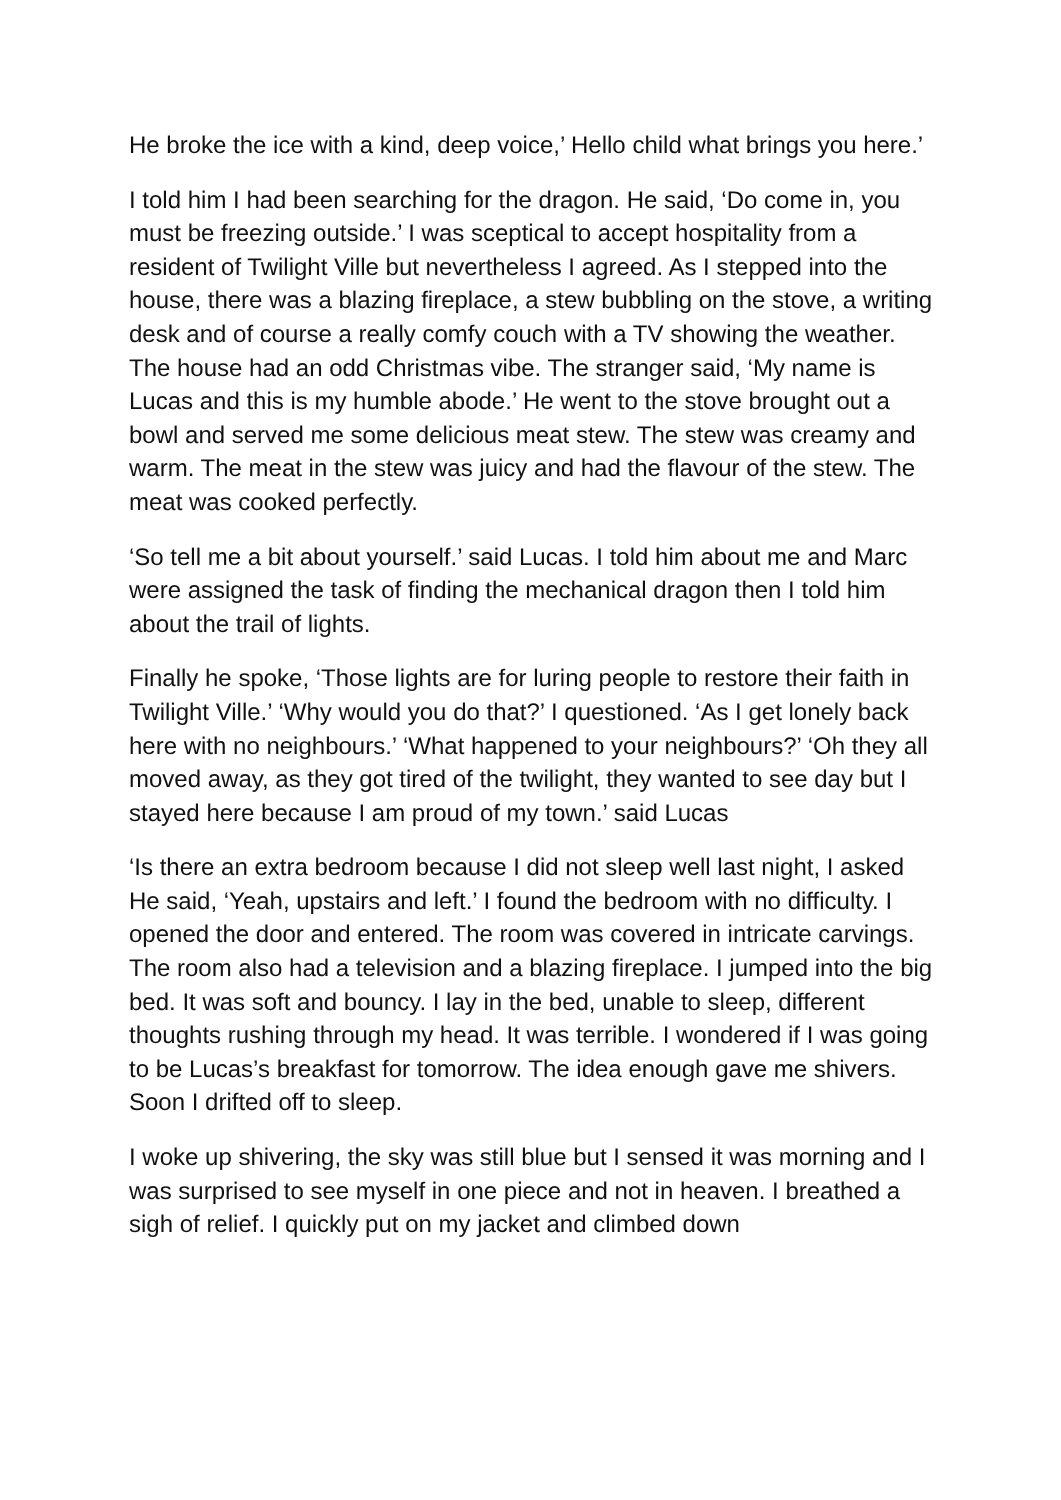He broke the ice with a kind, deep voice,’ Hello child what brings you here.’
I told him I had been searching for the dragon. He said, ‘Do come in, you must be freezing outside.’ I was sceptical to accept hospitality from a resident of Twilight Ville but nevertheless I agreed. As I stepped into the house, there was a blazing fireplace, a stew bubbling on the stove, a writing desk and of course a really comfy couch with a TV showing the weather. The house had an odd Christmas vibe. The stranger said, ‘My name is Lucas and this is my humble abode.’ He went to the stove brought out a bowl and served me some delicious meat stew. The stew was creamy and warm. The meat in the stew was juicy and had the flavour of the stew. The meat was cooked perfectly.
‘So tell me a bit about yourself.’ said Lucas. I told him about me and Marc were assigned the task of finding the mechanical dragon then I told him about the trail of lights.
Finally he spoke, ‘Those lights are for luring people to restore their faith in Twilight Ville.’ ‘Why would you do that?’ I questioned. ‘As I get lonely back here with no neighbours.’ ‘What happened to your neighbours?’ ‘Oh they all moved away, as they got tired of the twilight, they wanted to see day but I stayed here because I am proud of my town.’ said Lucas
‘Is there an extra bedroom because I did not sleep well last night, I asked He said, ‘Yeah, upstairs and left.’ I found the bedroom with no difficulty. I opened the door and entered. The room was covered in intricate carvings. The room also had a television and a blazing fireplace. I jumped into the big bed. It was soft and bouncy. I lay in the bed, unable to sleep, different thoughts rushing through my head. It was terrible. I wondered if I was going to be Lucas’s breakfast for tomorrow. The idea enough gave me shivers. Soon I drifted off to sleep.
I woke up shivering, the sky was still blue but I sensed it was morning and I was surprised to see myself in one piece and not in heaven. I breathed a sigh of relief. I quickly put on my jacket and climbed down